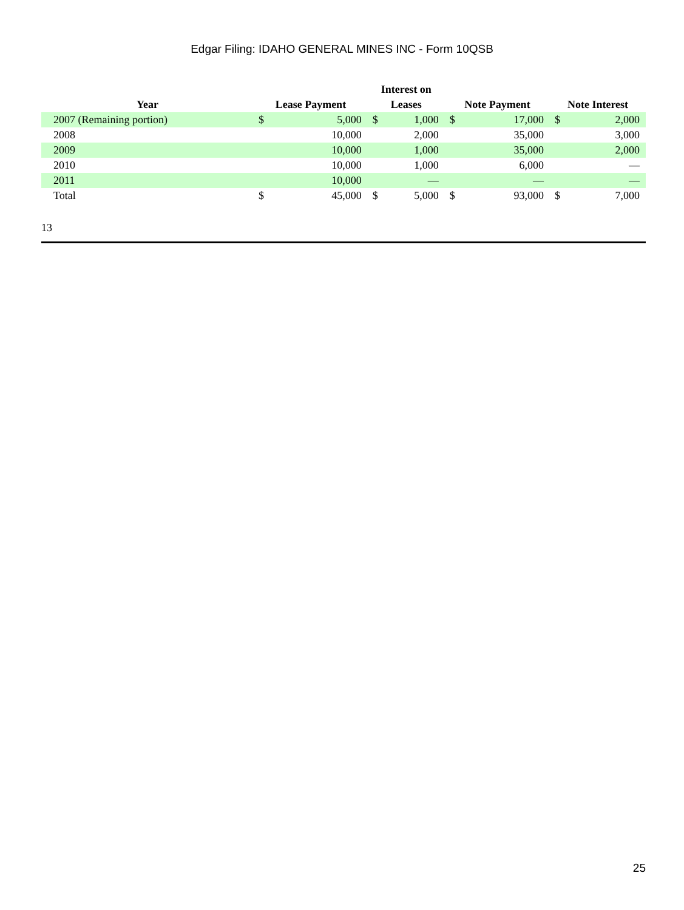Edgar Filing: IDAHO GENERAL MINES INC - Form 10QSB
| Year | Lease Payment | | Interest on Leases | | Note Payment | | Note Interest | |
| --- | --- | --- | --- | --- | --- | --- | --- | --- |
| 2007 (Remaining portion) | $ | 5,000 | $ | 1,000 | $ | 17,000 | $ | 2,000 |
| 2008 | | 10,000 | | 2,000 | | 35,000 | | 3,000 |
| 2009 | | 10,000 | | 1,000 | | 35,000 | | 2,000 |
| 2010 | | 10,000 | | 1,000 | | 6,000 | | — |
| 2011 | | 10,000 | | — | | — | | — |
| Total | $ | 45,000 | $ | 5,000 | $ | 93,000 | $ | 7,000 |
13
25